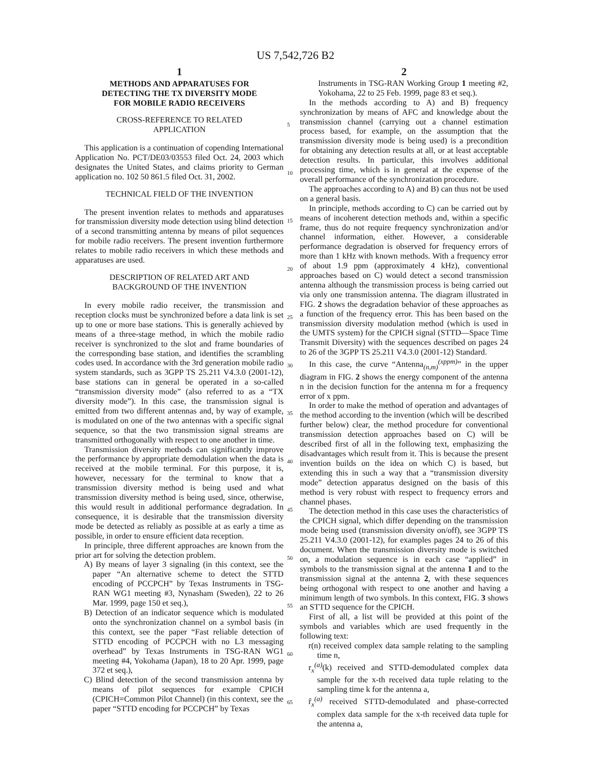US 7,542,726 B2
1
METHODS AND APPARATUSES FOR
DETECTING THE TX DIVERSITY MODE
FOR MOBILE RADIO RECEIVERS
CROSS-REFERENCE TO RELATED
APPLICATION
This application is a continuation of copending International Application No. PCT/DE03/03553 filed Oct. 24, 2003 which designates the United States, and claims priority to German application no. 102 50 861.5 filed Oct. 31, 2002.
TECHNICAL FIELD OF THE INVENTION
The present invention relates to methods and apparatuses for transmission diversity mode detection using blind detection of a second transmitting antenna by means of pilot sequences for mobile radio receivers. The present invention furthermore relates to mobile radio receivers in which these methods and apparatuses are used.
DESCRIPTION OF RELATED ART AND
BACKGROUND OF THE INVENTION
In every mobile radio receiver, the transmission and reception clocks must be synchronized before a data link is set up to one or more base stations. This is generally achieved by means of a three-stage method, in which the mobile radio receiver is synchronized to the slot and frame boundaries of the corresponding base station, and identifies the scrambling codes used. In accordance with the 3rd generation mobile radio system standards, such as 3GPP TS 25.211 V4.3.0 (2001-12), base stations can in general be operated in a so-called “transmission diversity mode” (also referred to as a “TX diversity mode”). In this case, the transmission signal is emitted from two different antennas and, by way of example, is modulated on one of the two antennas with a specific signal sequence, so that the two transmission signal streams are transmitted orthogonally with respect to one another in time.
Transmission diversity methods can significantly improve the performance by appropriate demodulation when the data is received at the mobile terminal. For this purpose, it is, however, necessary for the terminal to know that a transmission diversity method is being used and what transmission diversity method is being used, since, otherwise, this would result in additional performance degradation. In consequence, it is desirable that the transmission diversity mode be detected as reliably as possible at as early a time as possible, in order to ensure efficient data reception.
In principle, three different approaches are known from the prior art for solving the detection problem.
A) By means of layer 3 signaling (in this context, see the paper “An alternative scheme to detect the STTD encoding of PCCPCH” by Texas Instruments in TSG-RAN WG1 meeting #3, Nynasham (Sweden), 22 to 26 Mar. 1999, page 150 et seq.),
B) Detection of an indicator sequence which is modulated onto the synchronization channel on a symbol basis (in this context, see the paper “Fast reliable detection of STTD encoding of PCCPCH with no L3 messaging overhead” by Texas Instruments in TSG-RAN WG1 meeting #4, Yokohama (Japan), 18 to 20 Apr. 1999, page 372 et seq.),
C) Blind detection of the second transmission antenna by means of pilot sequences for example CPICH (CPICH=Common Pilot Channel) (in this context, see the paper “STTD encoding for PCCPCH” by Texas
2
Instruments in TSG-RAN Working Group 1 meeting #2, Yokohama, 22 to 25 Feb. 1999, page 83 et seq.).
In the methods according to A) and B) frequency synchronization by means of AFC and knowledge about the transmission channel (carrying out a channel estimation process based, for example, on the assumption that the transmission diversity mode is being used) is a precondition for obtaining any detection results at all, or at least acceptable detection results. In particular, this involves additional processing time, which is in general at the expense of the overall performance of the synchronization procedure.
The approaches according to A) and B) can thus not be used on a general basis.
In principle, methods according to C) can be carried out by means of incoherent detection methods and, within a specific frame, thus do not require frequency synchronization and/or channel information, either. However, a considerable performance degradation is observed for frequency errors of more than 1 kHz with known methods. With a frequency error of about 1.9 ppm (approximately 4 kHz), conventional approaches based on C) would detect a second transmission antenna although the transmission process is being carried out via only one transmission antenna. The diagram illustrated in FIG. 2 shows the degradation behavior of these approaches as a function of the frequency error. This has been based on the transmission diversity modulation method (which is used in the UMTS system) for the CPICH signal (STTD—Space Time Transmit Diversity) with the sequences described on pages 24 to 26 of the 3GPP TS 25.211 V4.3.0 (2001-12) Standard.
In this case, the curve “Antenna<sub>(n,m)</sub><sup>(xppm)</sup>” in the upper diagram in FIG. 2 shows the energy component of the antenna n in the decision function for the antenna m for a frequency error of x ppm.
In order to make the method of operation and advantages of the method according to the invention (which will be described further below) clear, the method procedure for conventional transmission detection approaches based on C) will be described first of all in the following text, emphasizing the disadvantages which result from it. This is because the present invention builds on the idea on which C) is based, but extending this in such a way that a “transmission diversity mode” detection apparatus designed on the basis of this method is very robust with respect to frequency errors and channel phases.
The detection method in this case uses the characteristics of the CPICH signal, which differ depending on the transmission mode being used (transmission diversity on/off), see 3GPP TS 25.211 V4.3.0 (2001-12), for examples pages 24 to 26 of this document. When the transmission diversity mode is switched on, a modulation sequence is in each case “applied” in symbols to the transmission signal at the antenna 1 and to the transmission signal at the antenna 2, with these sequences being orthogonal with respect to one another and having a minimum length of two symbols. In this context, FIG. 3 shows an STTD sequence for the CPICH.
First of all, a list will be provided at this point of the symbols and variables which are used frequently in the following text:
r(n) received complex data sample relating to the sampling time n,
r<sub>x</sub><sup>(a)</sup>(k) received and STTD-demodulated complex data sample for the x-th received data tuple relating to the sampling time k for the antenna a,
r̂<sub>x</sub><sup>(a)</sup> received STTD-demodulated and phase-corrected complex data sample for the x-th received data tuple for the antenna a,
5
10
15
20
25
30
35
40
45
50
55
60
65